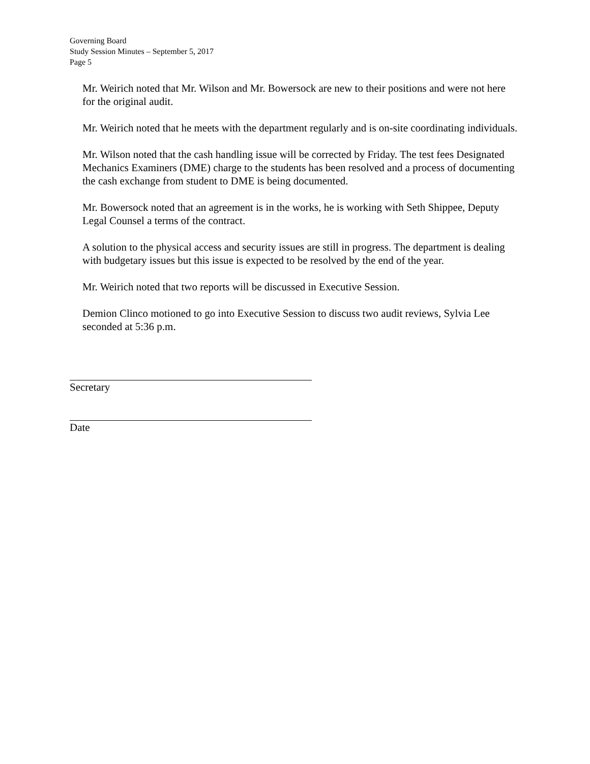Governing Board
Study Session Minutes – September 5, 2017
Page 5
Mr. Weirich noted that Mr. Wilson and Mr. Bowersock are new to their positions and were not here for the original audit.
Mr. Weirich noted that he meets with the department regularly and is on-site coordinating individuals.
Mr. Wilson noted that the cash handling issue will be corrected by Friday. The test fees Designated Mechanics Examiners (DME) charge to the students has been resolved and a process of documenting the cash exchange from student to DME is being documented.
Mr. Bowersock noted that an agreement is in the works, he is working with Seth Shippee, Deputy Legal Counsel a terms of the contract.
A solution to the physical access and security issues are still in progress. The department is dealing with budgetary issues but this issue is expected to be resolved by the end of the year.
Mr. Weirich noted that two reports will be discussed in Executive Session.
Demion Clinco motioned to go into Executive Session to discuss two audit reviews, Sylvia Lee seconded at 5:36 p.m.
Secretary
Date